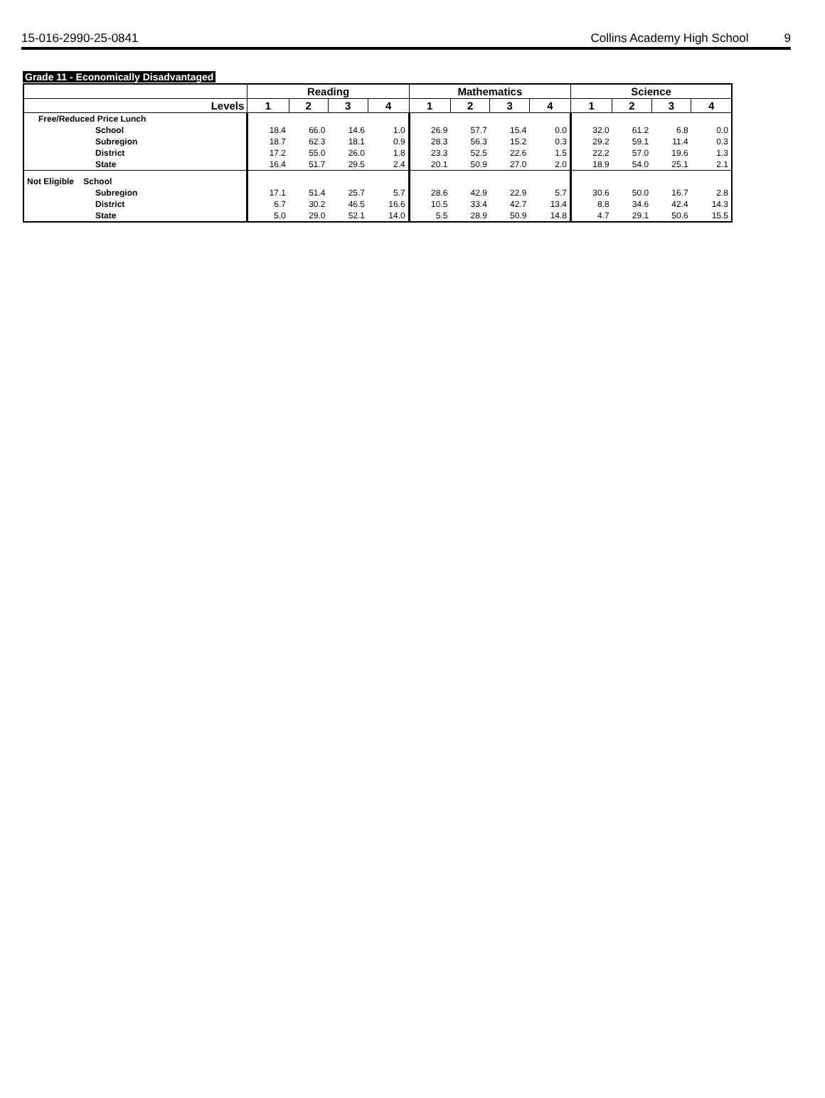15-016-2990-25-0841 Collins Academy High School 9
Grade 11 - Economically Disadvantaged
| | Reading | | | | Mathematics | | | | Science | | | |
| --- | --- | --- | --- | --- | --- | --- | --- | --- | --- | --- | --- | --- |
| Levels | 1 | 2 | 3 | 4 | 1 | 2 | 3 | 4 | 1 | 2 | 3 | 4 |
| Free/Reduced Price Lunch | | | | | | | | | | | | |
| School | 18.4 | 66.0 | 14.6 | 1.0 | 26.9 | 57.7 | 15.4 | 0.0 | 32.0 | 61.2 | 6.8 | 0.0 |
| Subregion | 18.7 | 62.3 | 18.1 | 0.9 | 28.3 | 56.3 | 15.2 | 0.3 | 29.2 | 59.1 | 11.4 | 0.3 |
| District | 17.2 | 55.0 | 26.0 | 1.8 | 23.3 | 52.5 | 22.6 | 1.5 | 22.2 | 57.0 | 19.6 | 1.3 |
| State | 16.4 | 51.7 | 29.5 | 2.4 | 20.1 | 50.9 | 27.0 | 2.0 | 18.9 | 54.0 | 25.1 | 2.1 |
| Not Eligible School | | | | | | | | | | | | |
| Subregion | 17.1 | 51.4 | 25.7 | 5.7 | 28.6 | 42.9 | 22.9 | 5.7 | 30.6 | 50.0 | 16.7 | 2.8 |
| District | 6.7 | 30.2 | 46.5 | 16.6 | 10.5 | 33.4 | 42.7 | 13.4 | 8.8 | 34.6 | 42.4 | 14.3 |
| State | 5.0 | 29.0 | 52.1 | 14.0 | 5.5 | 28.9 | 50.9 | 14.8 | 4.7 | 29.1 | 50.6 | 15.5 |